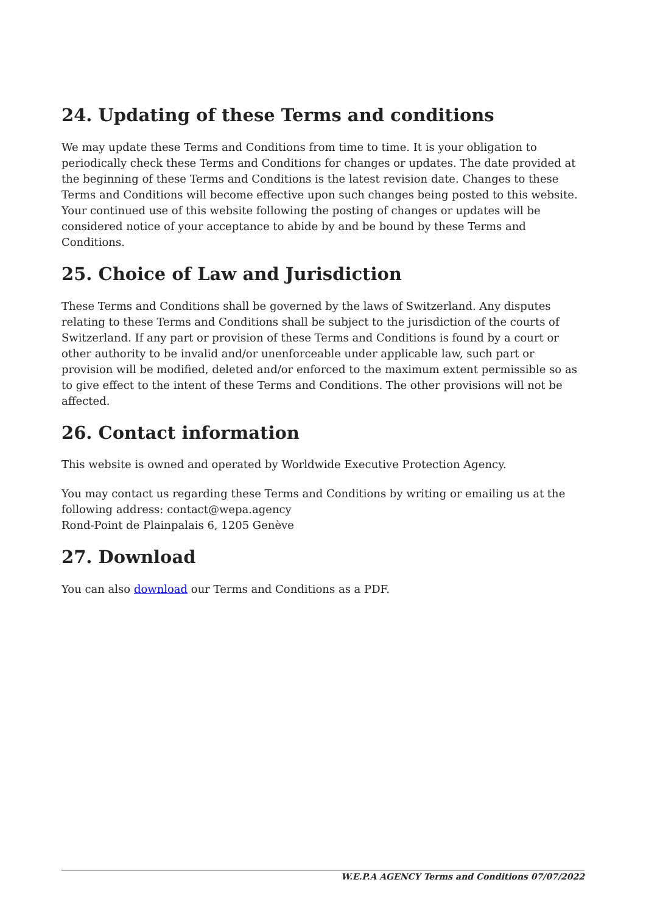24. Updating of these Terms and conditions
We may update these Terms and Conditions from time to time. It is your obligation to periodically check these Terms and Conditions for changes or updates. The date provided at the beginning of these Terms and Conditions is the latest revision date. Changes to these Terms and Conditions will become effective upon such changes being posted to this website. Your continued use of this website following the posting of changes or updates will be considered notice of your acceptance to abide by and be bound by these Terms and Conditions.
25. Choice of Law and Jurisdiction
These Terms and Conditions shall be governed by the laws of Switzerland. Any disputes relating to these Terms and Conditions shall be subject to the jurisdiction of the courts of Switzerland. If any part or provision of these Terms and Conditions is found by a court or other authority to be invalid and/or unenforceable under applicable law, such part or provision will be modified, deleted and/or enforced to the maximum extent permissible so as to give effect to the intent of these Terms and Conditions. The other provisions will not be affected.
26. Contact information
This website is owned and operated by Worldwide Executive Protection Agency.
You may contact us regarding these Terms and Conditions by writing or emailing us at the following address: contact@wepa.agency
Rond-Point de Plainpalais 6, 1205 Genève
27. Download
You can also download our Terms and Conditions as a PDF.
W.E.P.A AGENCY Terms and Conditions 07/07/2022